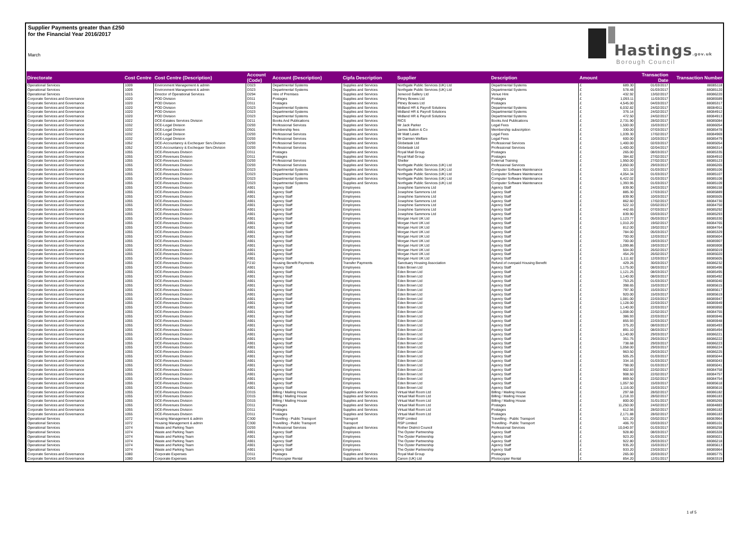Supplier Payments greater than £250
for the Financial Year 2016/2017
March
Hastings.gov.uk
Borough Council
| Directorate | Cost Centre | Cost Centre (Description) | Account (Code) | Account (Description) | Cipfa Description | Supplier | Description | Amount | Transaction Date | Transaction Number |
| --- | --- | --- | --- | --- | --- | --- | --- | --- | --- | --- |
| Operational Services | 1009 | Environment Management & admin | D323 | Departmental Systems | Supplies and Services | Northgate Public Services (UK) Ltd | Departmental Systems | £ 689.30 | 01/03/2017 | 88085118 |
| Operational Services | 1009 | Environment Management & admin | D323 | Departmental Systems | Supplies and Services | Northgate Public Services (UK) Ltd | Departmental Systems | £ 578.48 | 01/03/2017 | 88085120 |
| Operational Services | 1015 | Director of Operational Services | D294 | Hire of Premises | Supplies and Services | Jerwood Gallery Ltd | Venue Hire | £ 432.92 | 13/02/2017 | 88086220 |
| Corporate Services and Governance | 1020 | POD Division | D311 | Postages | Supplies and Services | Pitney Bowes Ltd | Postages | £ 1,093.11 | 11/03/2017 | 88085589 |
| Corporate Services and Governance | 1020 | POD Division | D311 | Postages | Supplies and Services | Pitney Bowes Ltd | Postages | £ 4,545.00 | 04/03/2017 | 88085317 |
| Corporate Services and Governance | 1020 | POD Division | D323 | Departmental Systems | Supplies and Services | Midland HR & Payroll Solutions | Departmental Systems | £ 6,032.82 | 24/02/2017 | 88084911 |
| Corporate Services and Governance | 1020 | POD Division | D323 | Departmental Systems | Supplies and Services | Midland HR & Payroll Solutions | Departmental Systems | £ 376.14 | 24/02/2017 | 88084912 |
| Corporate Services and Governance | 1020 | POD Division | D323 | Departmental Systems | Supplies and Services | Midland HR & Payroll Solutions | Departmental Systems | £ 472.50 | 24/02/2017 | 88084913 |
| Corporate Services and Governance | 1022 | DCE-Estates Services Division | D211 | Books And Publications | Supplies and Services | RICS | Books And Publications | £ 2,731.90 | 28/02/2017 | 88085084 |
| Corporate Services and Governance | 1032 | DCE-Legal Division | D293 | Professional Services | Supplies and Services | Mr Jack Parker | Legal Fees | £ 1,500.00 | 15/03/2017 | 88086054 |
| Corporate Services and Governance | 1032 | DCE-Legal Division | D501 | Membership fees | Supplies and Services | James Button & Co | Membership subscription | £ 330.00 | 07/03/2017 | 88085478 |
| Corporate Services and Governance | 1032 | DCE-Legal Division | D293 | Professional Services | Supplies and Services | Mr Matt Lewin | Legal Fees | £ 1,039.30 | 17/02/2017 | 88084969 |
| Corporate Services and Governance | 1032 | DCE-Legal Division | D293 | Professional Services | Supplies and Services | Mr Damien Welfare | Legal Fees | £ 600.00 | 10/03/2017 | 88085479 |
| Corporate Services and Governance | 1052 | DCE-Accountancy & Exchequer Serv.Division | D293 | Professional Services | Supplies and Services | Globetask Ltd | Professional Services | £ 1,400.00 | 02/03/2017 | 88085054 |
| Corporate Services and Governance | 1052 | DCE-Accountancy & Exchequer Serv.Division | D293 | Professional Services | Supplies and Services | Globetask Ltd | Professional Services | £ 1,400.00 | 02/04/2017 | 88086314 |
| Corporate Services and Governance | 1055 | DCE-Revenues Division | D311 | Postages | Supplies and Services | Royal Mail Group | Postages | £ 265.00 | 08/03/2017 | 88085335 |
| Corporate Services and Governance | 1055 | DCE-Revenues Division | D311 | Postages | Supplies and Services | Royal Mail Group | Postages | £ 384.82 | 27/02/2017 | 88084910 |
| Corporate Services and Governance | 1055 | DCE-Revenues Division | D293 | Professional Services | Supplies and Services | Shelter | External Training | £ 1,950.00 | 27/02/2017 | 88085123 |
| Corporate Services and Governance | 1055 | DCE-Revenues Division | D293 | Professional Services | Supplies and Services | Northgate Public Services (UK) Ltd | Professional Services | £ 2,850.00 | 29/03/2017 | 88086265 |
| Corporate Services and Governance | 1055 | DCE-Revenues Division | D323 | Departmental Systems | Supplies and Services | Northgate Public Services (UK) Ltd | Computer Software Maintenance | £ 321.10 | 01/03/2017 | 88085106 |
| Corporate Services and Governance | 1055 | DCE-Revenues Division | D323 | Departmental Systems | Supplies and Services | Northgate Public Services (UK) Ltd | Computer Software Maintenance | £ 4,054.34 | 01/03/2017 | 88085107 |
| Corporate Services and Governance | 1055 | DCE-Revenues Division | D323 | Departmental Systems | Supplies and Services | Northgate Public Services (UK) Ltd | Computer Software Maintenance | £ 6,422.02 | 01/03/2017 | 88085108 |
| Corporate Services and Governance | 1055 | DCE-Revenues Division | D323 | Departmental Systems | Supplies and Services | Northgate Public Services (UK) Ltd | Computer Software Maintenance | £ 1,393.95 | 01/03/2017 | 88085109 |
| Corporate Services and Governance | 1055 | DCE-Revenues Division | A901 | Agency Staff | Employees | Josephine Sammons Ltd | Agency Staff | £ 839.90 | 24/03/2017 | 88086158 |
| Corporate Services and Governance | 1055 | DCE-Revenues Division | A901 | Agency Staff | Employees | Josephine Sammons Ltd | Agency Staff | £ 885.30 | 17/03/2017 | 88085889 |
| Corporate Services and Governance | 1055 | DCE-Revenues Division | A901 | Agency Staff | Employees | Josephine Sammons Ltd | Agency Staff | £ 839.90 | 10/03/2017 | 88085505 |
| Corporate Services and Governance | 1055 | DCE-Revenues Division | A901 | Agency Staff | Employees | Josephine Sammons Ltd | Agency Staff | £ 862.60 | 17/02/2017 | 88084730 |
| Corporate Services and Governance | 1055 | DCE-Revenues Division | A901 | Agency Staff | Employees | Josephine Sammons Ltd | Agency Staff | £ 522.10 | 03/02/2017 | 88084750 |
| Corporate Services and Governance | 1055 | DCE-Revenues Division | A901 | Agency Staff | Employees | Josephine Sammons Ltd | Agency Staff | £ 442.65 | 07/03/2017 | 88085292 |
| Corporate Services and Governance | 1055 | DCE-Revenues Division | A901 | Agency Staff | Employees | Josephine Sammons Ltd | Agency Staff | £ 839.90 | 03/03/2017 | 88085293 |
| Corporate Services and Governance | 1055 | DCE-Revenues Division | A901 | Agency Staff | Employees | Morgan Hunt UK Ltd | Agency Staff | £ 1,123.77 | 05/03/2017 | 88085330 |
| Corporate Services and Governance | 1055 | DCE-Revenues Division | A901 | Agency Staff | Employees | Morgan Hunt UK Ltd | Agency Staff | £ 1,010.20 | 19/02/2017 | 88084765 |
| Corporate Services and Governance | 1055 | DCE-Revenues Division | A901 | Agency Staff | Employees | Morgan Hunt UK Ltd | Agency Staff | £ 812.00 | 19/02/2017 | 88084764 |
| Corporate Services and Governance | 1055 | DCE-Revenues Division | A901 | Agency Staff | Employees | Morgan Hunt UK Ltd | Agency Staff | £ 784.00 | 05/03/2017 | 88085329 |
| Corporate Services and Governance | 1055 | DCE-Revenues Division | A901 | Agency Staff | Employees | Morgan Hunt UK Ltd | Agency Staff | £ 700.00 | 12/03/2017 | 88085604 |
| Corporate Services and Governance | 1055 | DCE-Revenues Division | A901 | Agency Staff | Employees | Morgan Hunt UK Ltd | Agency Staff | £ 700.00 | 19/03/2017 | 88085907 |
| Corporate Services and Governance | 1055 | DCE-Revenues Division | A901 | Agency Staff | Employees | Morgan Hunt UK Ltd | Agency Staff | £ 1,099.86 | 19/03/2017 | 88085908 |
| Corporate Services and Governance | 1055 | DCE-Revenues Division | A901 | Agency Staff | Employees | Morgan Hunt UK Ltd | Agency Staff | £ 504.00 | 26/02/2017 | 88085019 |
| Corporate Services and Governance | 1055 | DCE-Revenues Division | A901 | Agency Staff | Employees | Morgan Hunt UK Ltd | Agency Staff | £ 454.29 | 26/02/2017 | 88085020 |
| Corporate Services and Governance | 1055 | DCE-Revenues Division | A901 | Agency Staff | Employees | Morgan Hunt UK Ltd | Agency Staff | £ 1,111.82 | 12/03/2017 | 88085605 |
| Corporate Services and Governance | 1055 | DCE-Revenues Division | F210 | Housing Benefit Payments | Transfer Payments | Sanctuary Housing Association | Refund of overpaid Housing Benefit | £ 429.26 | 30/03/2017 | 88086232 |
| Corporate Services and Governance | 1055 | DCE-Revenues Division | A901 | Agency Staff | Employees | Eden Brown Ltd | Agency Staff | £ 1,175.00 | 08/03/2017 | 88085496 |
| Corporate Services and Governance | 1055 | DCE-Revenues Division | A901 | Agency Staff | Employees | Eden Brown Ltd | Agency Staff | £ 1,121.25 | 08/03/2017 | 88085495 |
| Corporate Services and Governance | 1055 | DCE-Revenues Division | A901 | Agency Staff | Employees | Eden Brown Ltd | Agency Staff | £ 1,140.00 | 08/03/2017 | 88085492 |
| Corporate Services and Governance | 1055 | DCE-Revenues Division | A901 | Agency Staff | Employees | Eden Brown Ltd | Agency Staff | £ 753.25 | 01/03/2017 | 88085040 |
| Corporate Services and Governance | 1055 | DCE-Revenues Division | A901 | Agency Staff | Employees | Eden Brown Ltd | Agency Staff | £ 398.65 | 15/03/2017 | 88085615 |
| Corporate Services and Governance | 1055 | DCE-Revenues Division | A901 | Agency Staff | Employees | Eden Brown Ltd | Agency Staff | £ 797.30 | 15/03/2017 | 88085617 |
| Corporate Services and Governance | 1055 | DCE-Revenues Division | A901 | Agency Staff | Employees | Eden Brown Ltd | Agency Staff | £ 920.00 | 15/03/2017 | 88085619 |
| Corporate Services and Governance | 1055 | DCE-Revenues Division | A901 | Agency Staff | Employees | Eden Brown Ltd | Agency Staff | £ 1,081.00 | 22/03/2017 | 88085947 |
| Corporate Services and Governance | 1055 | DCE-Revenues Division | A901 | Agency Staff | Employees | Eden Brown Ltd | Agency Staff | £ 1,128.00 | 22/03/2017 | 88085949 |
| Corporate Services and Governance | 1055 | DCE-Revenues Division | A901 | Agency Staff | Employees | Eden Brown Ltd | Agency Staff | £ 1,140.00 | 22/03/2017 | 88085950 |
| Corporate Services and Governance | 1055 | DCE-Revenues Division | A901 | Agency Staff | Employees | Eden Brown Ltd | Agency Staff | £ 1,008.00 | 22/02/2017 | 88084755 |
| Corporate Services and Governance | 1055 | DCE-Revenues Division | A901 | Agency Staff | Employees | Eden Brown Ltd | Agency Staff | £ 386.93 | 22/03/2017 | 88085946 |
| Corporate Services and Governance | 1055 | DCE-Revenues Division | A901 | Agency Staff | Employees | Eden Brown Ltd | Agency Staff | £ 855.93 | 22/03/2017 | 88085948 |
| Corporate Services and Governance | 1055 | DCE-Revenues Division | A901 | Agency Staff | Employees | Eden Brown Ltd | Agency Staff | £ 375.20 | 08/03/2017 | 88085493 |
| Corporate Services and Governance | 1055 | DCE-Revenues Division | A901 | Agency Staff | Employees | Eden Brown Ltd | Agency Staff | £ 891.10 | 08/03/2017 | 88085494 |
| Corporate Services and Governance | 1055 | DCE-Revenues Division | A901 | Agency Staff | Employees | Eden Brown Ltd | Agency Staff | £ 1,140.00 | 29/03/2017 | 88086221 |
| Corporate Services and Governance | 1055 | DCE-Revenues Division | A901 | Agency Staff | Employees | Eden Brown Ltd | Agency Staff | £ 351.75 | 29/03/2017 | 88086222 |
| Corporate Services and Governance | 1055 | DCE-Revenues Division | A901 | Agency Staff | Employees | Eden Brown Ltd | Agency Staff | £ 738.68 | 29/03/2017 | 88086223 |
| Corporate Services and Governance | 1055 | DCE-Revenues Division | A901 | Agency Staff | Employees | Eden Brown Ltd | Agency Staff | £ 1,058.00 | 29/03/2017 | 88086224 |
| Corporate Services and Governance | 1055 | DCE-Revenues Division | A901 | Agency Staff | Employees | Eden Brown Ltd | Agency Staff | £ 963.50 | 29/03/2017 | 88086225 |
| Corporate Services and Governance | 1055 | DCE-Revenues Division | A901 | Agency Staff | Employees | Eden Brown Ltd | Agency Staff | £ 505.25 | 01/03/2017 | 88085044 |
| Corporate Services and Governance | 1055 | DCE-Revenues Division | A901 | Agency Staff | Employees | Eden Brown Ltd | Agency Staff | £ 334.16 | 01/03/2017 | 88085043 |
| Corporate Services and Governance | 1055 | DCE-Revenues Division | A901 | Agency Staff | Employees | Eden Brown Ltd | Agency Staff | £ 798.00 | 01/03/2017 | 88085041 |
| Corporate Services and Governance | 1055 | DCE-Revenues Division | A901 | Agency Staff | Employees | Eden Brown Ltd | Agency Staff | £ 902.83 | 22/02/2017 | 88084758 |
| Corporate Services and Governance | 1055 | DCE-Revenues Division | A901 | Agency Staff | Employees | Eden Brown Ltd | Agency Staff | £ 908.50 | 22/02/2017 | 88084757 |
| Corporate Services and Governance | 1055 | DCE-Revenues Division | A901 | Agency Staff | Employees | Eden Brown Ltd | Agency Staff | £ 869.50 | 22/02/2017 | 88084754 |
| Corporate Services and Governance | 1055 | DCE-Revenues Division | A901 | Agency Staff | Employees | Eden Brown Ltd | Agency Staff | £ 1,057.50 | 15/03/2017 | 88085618 |
| Corporate Services and Governance | 1055 | DCE-Revenues Division | A901 | Agency Staff | Employees | Eden Brown Ltd | Agency Staff | £ 1,116.00 | 15/03/2017 | 88085616 |
| Corporate Services and Governance | 1055 | DCE-Revenues Division | D315 | Billing / Mailing House | Supplies and Services | Virtual Mail Room Ltd | Billing / Mailing House | £ 297.68 | 28/02/2017 | 88086182 |
| Corporate Services and Governance | 1055 | DCE-Revenues Division | D315 | Billing / Mailing House | Supplies and Services | Virtual Mail Room Ltd | Billing / Mailing House | £ 1,218.33 | 28/02/2017 | 88086183 |
| Corporate Services and Governance | 1055 | DCE-Revenues Division | D315 | Billing / Mailing House | Supplies and Services | Virtual Mail Room Ltd | Billing / Mailing House | £ 800.00 | 31/01/2017 | 88085265 |
| Corporate Services and Governance | 1055 | DCE-Revenues Division | D311 | Postages | Supplies and Services | Virtual Mail Room Ltd | Postages | £ 11,250.00 | 24/02/2017 | 88084883 |
| Corporate Services and Governance | 1055 | DCE-Revenues Division | D311 | Postages | Supplies and Services | Virtual Mail Room Ltd | Postages | £ 612.56 | 28/02/2017 | 88086182 |
| Corporate Services and Governance | 1055 | DCE-Revenues Division | D311 | Postages | Supplies and Services | Virtual Mail Room Ltd | Postages | £ 2,171.88 | 28/02/2017 | 88086183 |
| Operational Services | 1072 | Housing Management & admin | C300 | Travelling - Public Transport | Transport | RSP Limited | Travelling - Public Transport | £ 521.20 | 03/02/2017 | 88083964 |
| Operational Services | 1072 | Housing Management & admin | C300 | Travelling - Public Transport | Transport | RSP Limited | Travelling - Public Transport | £ 406.70 | 03/03/2017 | 88085101 |
| Operational Services | 1074 | Waste and Parking Team | D293 | Professional Services | Supplies and Services | Rother District Council | Professional Services | £ 10,040.97 | 01/03/2017 | 88085258 |
| Operational Services | 1074 | Waste and Parking Team | A901 | Agency Staff | Employees | The Oyster Partnership | Agency Staff | £ 928.80 | 08/03/2017 | 88085328 |
| Operational Services | 1074 | Waste and Parking Team | A901 | Agency Staff | Employees | The Oyster Partnership | Agency Staff | £ 923.20 | 01/03/2017 | 88085021 |
| Operational Services | 1074 | Waste and Parking Team | A901 | Agency Staff | Employees | The Oyster Partnership | Agency Staff | £ 922.80 | 29/03/2017 | 88086218 |
| Operational Services | 1074 | Waste and Parking Team | A901 | Agency Staff | Employees | The Oyster Partnership | Agency Staff | £ 935.20 | 15/03/2017 | 88085613 |
| Operational Services | 1074 | Waste and Parking Team | A901 | Agency Staff | Employees | The Oyster Partnership | Agency Staff | £ 933.20 | 23/03/2017 | 88085964 |
| Corporate Services and Governance | 1080 | Corporate Expenses | D311 | Postages | Supplies and Services | Royal Mail Group | Postages | £ 265.00 | 20/03/2017 | 88085775 |
| Corporate Services and Governance | 1080 | Corporate Expenses | D243 | Photocopier Rental | Supplies and Services | Canon (UK) Ltd | Photocopier Rental | £ 854.20 | 12/01/2017 | 88083319 |
1 of 5